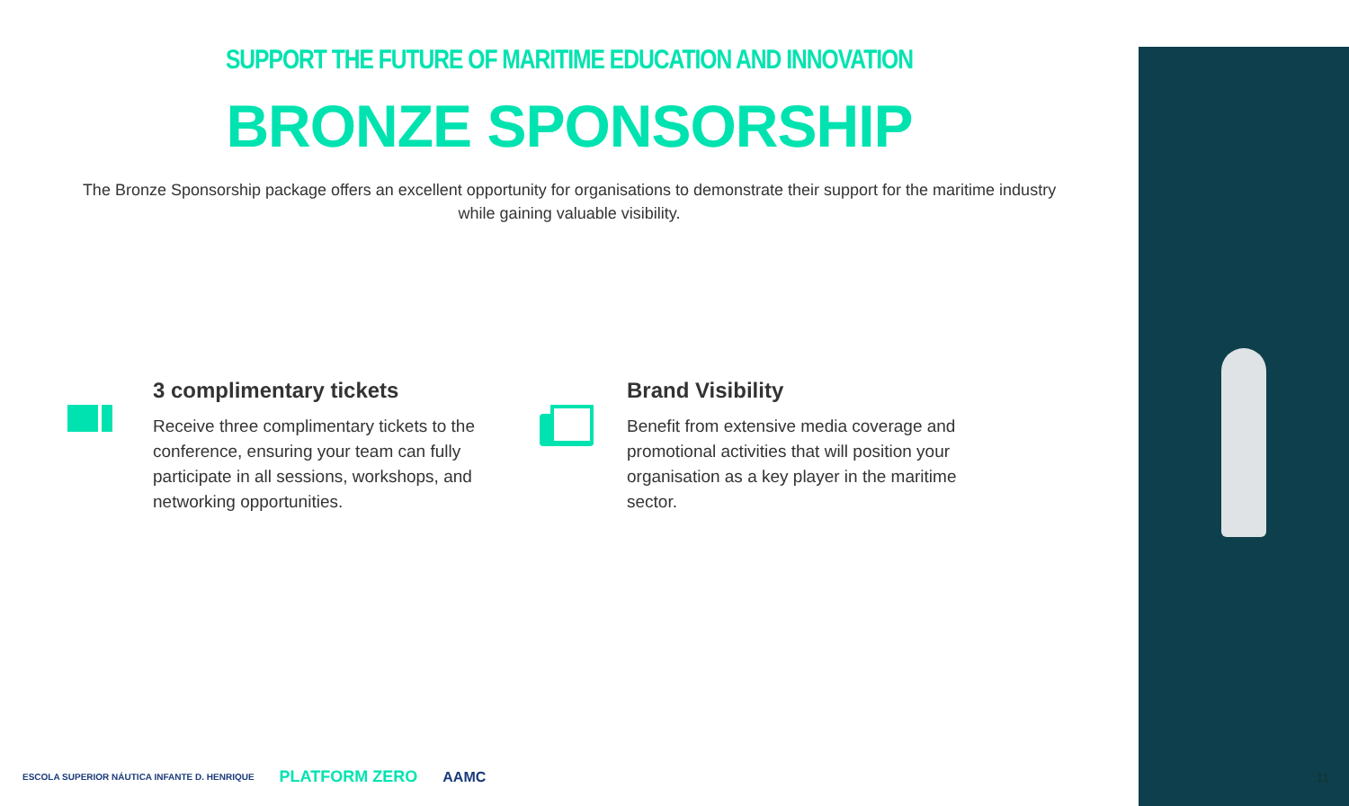SUPPORT THE FUTURE OF MARITIME EDUCATION AND INNOVATION
BRONZE SPONSORSHIP
The Bronze Sponsorship package offers an excellent opportunity for organisations to demonstrate their support for the maritime industry while gaining valuable visibility.
3 complimentary tickets
Receive three complimentary tickets to the conference, ensuring your team can fully participate in all sessions, workshops, and networking opportunities.
Brand Visibility
Benefit from extensive media coverage and promotional activities that will position your organisation as a key player in the maritime sector.
ESCOLA SUPERIOR NÁUTICA INFANTE D. HENRIQUE PLATFORM ZERO AAMC
11